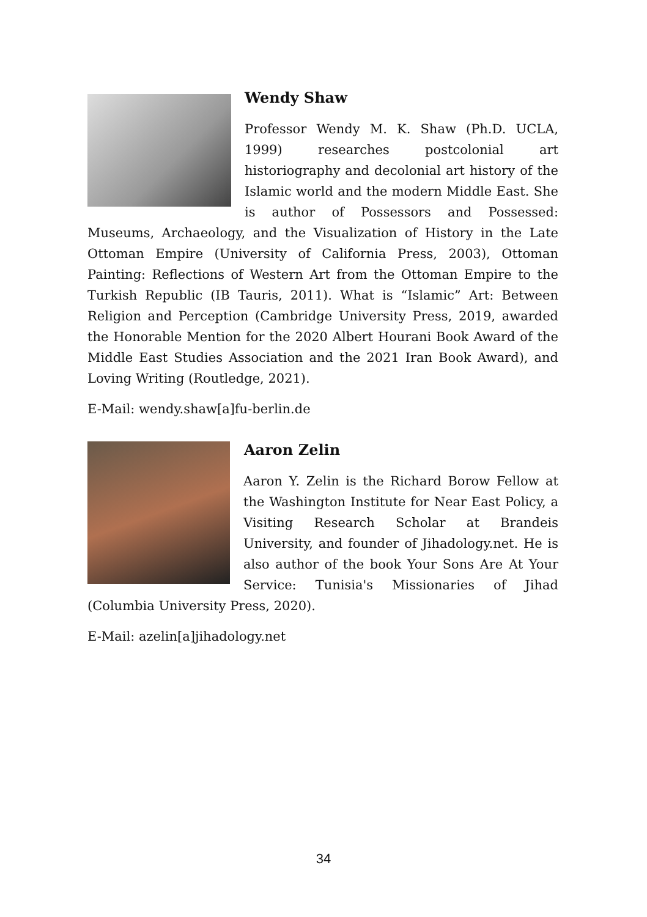Wendy Shaw
Professor Wendy M. K. Shaw (Ph.D. UCLA, 1999) researches postcolonial art historiography and decolonial art history of the Islamic world and the modern Middle East. She is author of Possessors and Possessed: Museums, Archaeology, and the Visualization of History in the Late Ottoman Empire (University of California Press, 2003), Ottoman Painting: Reflections of Western Art from the Ottoman Empire to the Turkish Republic (IB Tauris, 2011). What is “Islamic” Art: Between Religion and Perception (Cambridge University Press, 2019, awarded the Honorable Mention for the 2020 Albert Hourani Book Award of the Middle East Studies Association and the 2021 Iran Book Award), and Loving Writing (Routledge, 2021).
E-Mail: wendy.shaw[a]fu-berlin.de
Aaron Zelin
Aaron Y. Zelin is the Richard Borow Fellow at the Washington Institute for Near East Policy, a Visiting Research Scholar at Brandeis University, and founder of Jihadology.net. He is also author of the book Your Sons Are At Your Service: Tunisia's Missionaries of Jihad (Columbia University Press, 2020).
E-Mail: azelin[a]jihadology.net
34